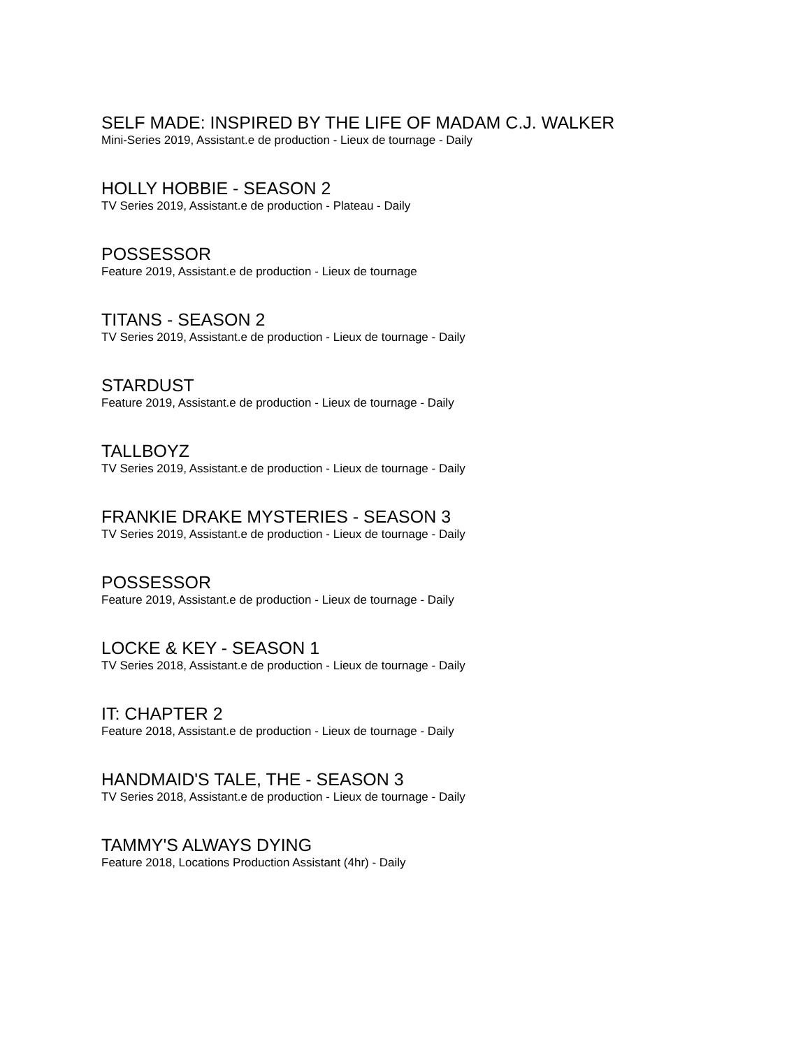SELF MADE: INSPIRED BY THE LIFE OF MADAM C.J. WALKER
Mini-Series 2019, Assistant.e de production - Lieux de tournage - Daily
HOLLY HOBBIE - SEASON 2
TV Series 2019, Assistant.e de production - Plateau - Daily
POSSESSOR
Feature 2019, Assistant.e de production - Lieux de tournage
TITANS - SEASON 2
TV Series 2019, Assistant.e de production - Lieux de tournage - Daily
STARDUST
Feature 2019, Assistant.e de production - Lieux de tournage - Daily
TALLBOYZ
TV Series 2019, Assistant.e de production - Lieux de tournage - Daily
FRANKIE DRAKE MYSTERIES - SEASON 3
TV Series 2019, Assistant.e de production - Lieux de tournage - Daily
POSSESSOR
Feature 2019, Assistant.e de production - Lieux de tournage - Daily
LOCKE & KEY - SEASON 1
TV Series 2018, Assistant.e de production - Lieux de tournage - Daily
IT: CHAPTER 2
Feature 2018, Assistant.e de production - Lieux de tournage - Daily
HANDMAID'S TALE, THE - SEASON 3
TV Series 2018, Assistant.e de production - Lieux de tournage - Daily
TAMMY'S ALWAYS DYING
Feature 2018, Locations Production Assistant (4hr) - Daily